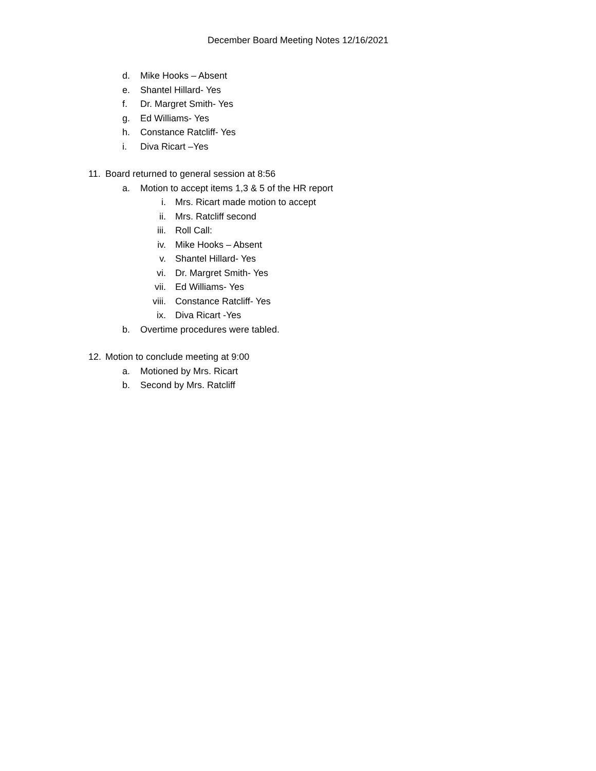December Board Meeting Notes 12/16/2021
d. Mike Hooks – Absent
e. Shantel Hillard- Yes
f. Dr. Margret Smith- Yes
g. Ed Williams- Yes
h. Constance Ratcliff- Yes
i. Diva Ricart –Yes
11. Board returned to general session at 8:56
a. Motion to accept items 1,3 & 5 of the HR report
i. Mrs. Ricart made motion to accept
ii. Mrs. Ratcliff second
iii. Roll Call:
iv. Mike Hooks – Absent
v. Shantel Hillard- Yes
vi. Dr. Margret Smith- Yes
vii. Ed Williams- Yes
viii. Constance Ratcliff- Yes
ix. Diva Ricart -Yes
b. Overtime procedures were tabled.
12. Motion to conclude meeting at 9:00
a. Motioned by Mrs. Ricart
b. Second by Mrs. Ratcliff